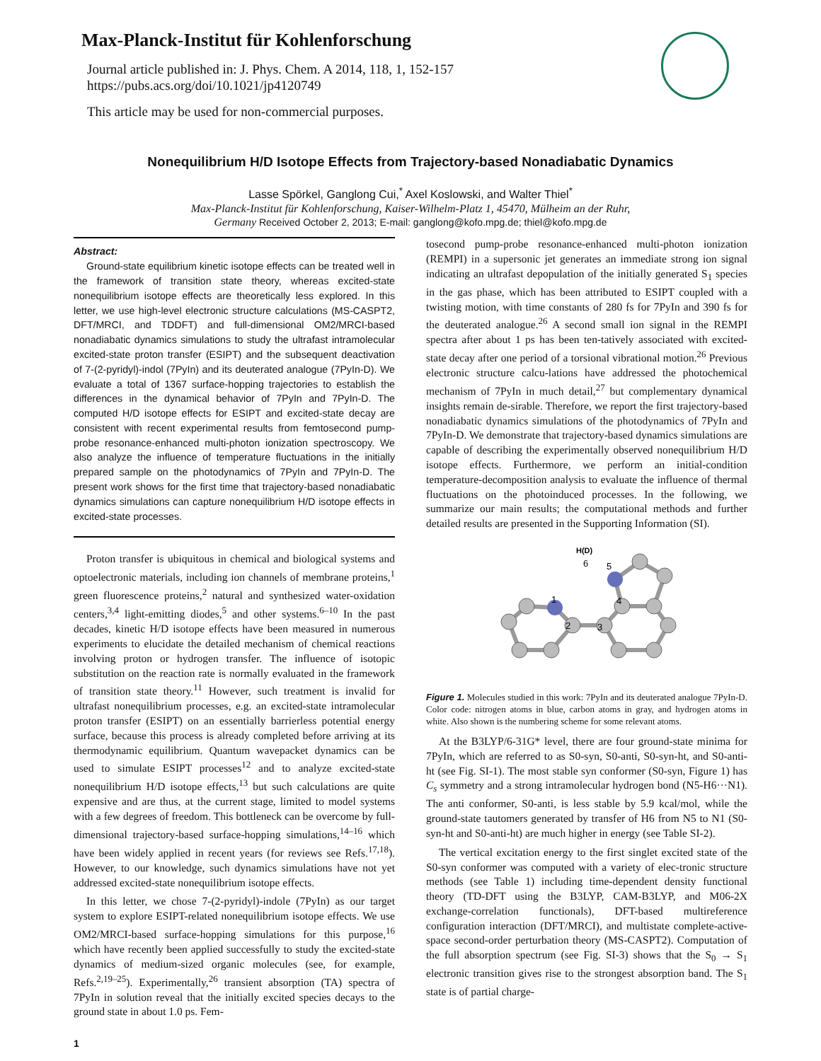Max-Planck-Institut für Kohlenforschung
Journal article published in: J. Phys. Chem. A 2014, 118, 1, 152-157
https://pubs.acs.org/doi/10.1021/jp4120749
This article may be used for non-commercial purposes.
Nonequilibrium H/D Isotope Effects from Trajectory-based Nonadiabatic Dynamics
Lasse Spörkel, Ganglong Cui,<sup>*</sup> Axel Koslowski, and Walter Thiel<sup>*</sup>
Max-Planck-Institut für Kohlenforschung, Kaiser-Wilhelm-Platz 1, 45470, Mülheim an der Ruhr,
Germany Received October 2, 2013; E-mail: ganglong@kofo.mpg.de; thiel@kofo.mpg.de
Abstract:
Ground-state equilibrium kinetic isotope effects can be treated well in the framework of transition state theory, whereas excited-state nonequilibrium isotope effects are theoretically less explored. In this letter, we use high-level electronic structure calculations (MS-CASPT2, DFT/MRCI, and TDDFT) and full-dimensional OM2/MRCI-based nonadiabatic dynamics simulations to study the ultrafast intramolecular excited-state proton transfer (ESIPT) and the subsequent deactivation of 7-(2-pyridyl)-indol (7PyIn) and its deuterated analogue (7PyIn-D). We evaluate a total of 1367 surface-hopping trajectories to establish the differences in the dynamical behavior of 7PyIn and 7PyIn-D. The computed H/D isotope effects for ESIPT and excited-state decay are consistent with recent experimental results from femtosecond pump-probe resonance-enhanced multi-photon ionization spectroscopy. We also analyze the influence of temperature fluctuations in the initially prepared sample on the photodynamics of 7PyIn and 7PyIn-D. The present work shows for the first time that trajectory-based nonadiabatic dynamics simulations can capture nonequilibrium H/D isotope effects in excited-state processes.
Proton transfer is ubiquitous in chemical and biological systems and optoelectronic materials, including ion channels of membrane proteins,<sup>1</sup> green fluorescence proteins,<sup>2</sup> natural and synthesized water-oxidation centers,<sup>3,4</sup> light-emitting diodes,<sup>5</sup> and other systems.<sup>6–10</sup> In the past decades, kinetic H/D isotope effects have been measured in numerous experiments to elucidate the detailed mechanism of chemical reactions involving proton or hydrogen transfer. The influence of isotopic substitution on the reaction rate is normally evaluated in the framework of transition state theory.<sup>11</sup> However, such treatment is invalid for ultrafast nonequilibrium processes, e.g. an excited-state intramolecular proton transfer (ESIPT) on an essentially barrierless potential energy surface, because this process is already completed before arriving at its thermodynamic equilibrium. Quantum wavepacket dynamics can be used to simulate ESIPT processes<sup>12</sup> and to analyze excited-state nonequilibrium H/D isotope effects,<sup>13</sup> but such calculations are quite expensive and are thus, at the current stage, limited to model systems with a few degrees of freedom. This bottleneck can be overcome by full-dimensional trajectory-based surface-hopping simulations,<sup>14–16</sup> which have been widely applied in recent years (for reviews see Refs.<sup>17,18</sup>). However, to our knowledge, such dynamics simulations have not yet addressed excited-state nonequilibrium isotope effects.
In this letter, we chose 7-(2-pyridyl)-indole (7PyIn) as our target system to explore ESIPT-related nonequilibrium isotope effects. We use OM2/MRCI-based surface-hopping simulations for this purpose,<sup>16</sup> which have recently been applied successfully to study the excited-state dynamics of medium-sized organic molecules (see, for example, Refs.<sup>2,19–25</sup>). Experimentally,<sup>26</sup> transient absorption (TA) spectra of 7PyIn in solution reveal that the initially excited species decays to the ground state in about 1.0 ps. Fem-
tosecond pump-probe resonance-enhanced multi-photon ionization (REMPI) in a supersonic jet generates an immediate strong ion signal indicating an ultrafast depopulation of the initially generated S<sub>1</sub> species in the gas phase, which has been attributed to ESIPT coupled with a twisting motion, with time constants of 280 fs for 7PyIn and 390 fs for the deuterated analogue.<sup>26</sup> A second small ion signal in the REMPI spectra after about 1 ps has been ten-tatively associated with excited-state decay after one period of a torsional vibrational motion.<sup>26</sup> Previous electronic structure calcu-lations have addressed the photochemical mechanism of 7PyIn in much detail,<sup>27</sup> but complementary dynamical insights remain de-sirable. Therefore, we report the first trajectory-based nonadiabatic dynamics simulations of the photodynamics of 7PyIn and 7PyIn-D. We demonstrate that trajectory-based dynamics simulations are capable of describing the experimentally observed nonequilibrium H/D isotope effects. Furthermore, we perform an initial-condition temperature-decomposition analysis to evaluate the influence of thermal fluctuations on the photoinduced processes. In the following, we summarize our main results; the computational methods and further detailed results are presented in the Supporting Information (SI).
H(D)
6
5
1
2
3
4
Figure 1. Molecules studied in this work: 7PyIn and its deuterated analogue 7PyIn-D. Color code: nitrogen atoms in blue, carbon atoms in gray, and hydrogen atoms in white. Also shown is the numbering scheme for some relevant atoms.
At the B3LYP/6-31G* level, there are four ground-state minima for 7PyIn, which are referred to as S0-syn, S0-anti, S0-syn-ht, and S0-anti-ht (see Fig. SI-1). The most stable syn conformer (S0-syn, Figure 1) has C<sub>s</sub> symmetry and a strong intramolecular hydrogen bond (N5-H6···N1). The anti conformer, S0-anti, is less stable by 5.9 kcal/mol, while the ground-state tautomers generated by transfer of H6 from N5 to N1 (S0-syn-ht and S0-anti-ht) are much higher in energy (see Table SI-2).
The vertical excitation energy to the first singlet excited state of the S0-syn conformer was computed with a variety of elec-tronic structure methods (see Table 1) including time-dependent density functional theory (TD-DFT using the B3LYP, CAM-B3LYP, and M06-2X exchange-correlation functionals), DFT-based multireference configuration interaction (DFT/MRCI), and multistate complete-active-space second-order perturbation theory (MS-CASPT2). Computation of the full absorption spectrum (see Fig. SI-3) shows that the S<sub>0</sub> → S<sub>1</sub> electronic transition gives rise to the strongest absorption band. The S<sub>1</sub> state is of partial charge-
1